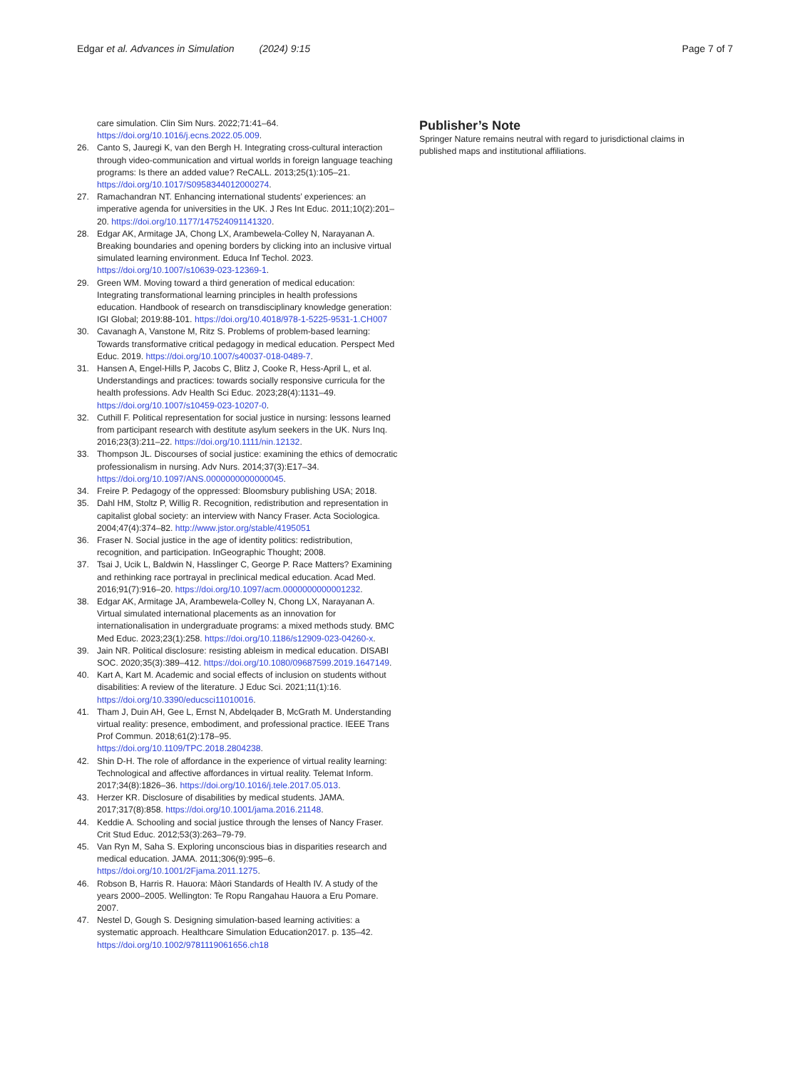Edgar et al. Advances in Simulation (2024) 9:15 Page 7 of 7
care simulation. Clin Sim Nurs. 2022;71:41–64. https://doi.org/10.1016/j.ecns.2022.05.009.
26. Canto S, Jauregi K, van den Bergh H. Integrating cross-cultural interaction through video-communication and virtual worlds in foreign language teaching programs: Is there an added value? ReCALL. 2013;25(1):105–21. https://doi.org/10.1017/S0958344012000274.
27. Ramachandran NT. Enhancing international students’ experiences: an imperative agenda for universities in the UK. J Res Int Educ. 2011;10(2):201–20. https://doi.org/10.1177/147524091141320.
28. Edgar AK, Armitage JA, Chong LX, Arambewela-Colley N, Narayanan A. Breaking boundaries and opening borders by clicking into an inclusive virtual simulated learning environment. Educa Inf Techol. 2023. https://doi.org/10.1007/s10639-023-12369-1.
29. Green WM. Moving toward a third generation of medical education: Integrating transformational learning principles in health professions education. Handbook of research on transdisciplinary knowledge generation: IGI Global; 2019:88-101. https://doi.org/10.4018/978-1-5225-9531-1.CH007
30. Cavanagh A, Vanstone M, Ritz S. Problems of problem-based learning: Towards transformative critical pedagogy in medical education. Perspect Med Educ. 2019. https://doi.org/10.1007/s40037-018-0489-7.
31. Hansen A, Engel-Hills P, Jacobs C, Blitz J, Cooke R, Hess-April L, et al. Understandings and practices: towards socially responsive curricula for the health professions. Adv Health Sci Educ. 2023;28(4):1131–49. https://doi.org/10.1007/s10459-023-10207-0.
32. Cuthill F. Political representation for social justice in nursing: lessons learned from participant research with destitute asylum seekers in the UK. Nurs Inq. 2016;23(3):211–22. https://doi.org/10.1111/nin.12132.
33. Thompson JL. Discourses of social justice: examining the ethics of democratic professionalism in nursing. Adv Nurs. 2014;37(3):E17–34. https://doi.org/10.1097/ANS.0000000000000045.
34. Freire P. Pedagogy of the oppressed: Bloomsbury publishing USA; 2018.
35. Dahl HM, Stoltz P, Willig R. Recognition, redistribution and representation in capitalist global society: an interview with Nancy Fraser. Acta Sociologica. 2004;47(4):374–82. http://www.jstor.org/stable/4195051
36. Fraser N. Social justice in the age of identity politics: redistribution, recognition, and participation. InGeographic Thought; 2008.
37. Tsai J, Ucik L, Baldwin N, Hasslinger C, George P. Race Matters? Examining and rethinking race portrayal in preclinical medical education. Acad Med. 2016;91(7):916–20. https://doi.org/10.1097/acm.0000000000001232.
38. Edgar AK, Armitage JA, Arambewela-Colley N, Chong LX, Narayanan A. Virtual simulated international placements as an innovation for internationalisation in undergraduate programs: a mixed methods study. BMC Med Educ. 2023;23(1):258. https://doi.org/10.1186/s12909-023-04260-x.
39. Jain NR. Political disclosure: resisting ableism in medical education. DISABI SOC. 2020;35(3):389–412. https://doi.org/10.1080/09687599.2019.1647149.
40. Kart A, Kart M. Academic and social effects of inclusion on students without disabilities: A review of the literature. J Educ Sci. 2021;11(1):16. https://doi.org/10.3390/educsci11010016.
41. Tham J, Duin AH, Gee L, Ernst N, Abdelqader B, McGrath M. Understanding virtual reality: presence, embodiment, and professional practice. IEEE Trans Prof Commun. 2018;61(2):178–95. https://doi.org/10.1109/TPC.2018.2804238.
42. Shin D-H. The role of affordance in the experience of virtual reality learning: Technological and affective affordances in virtual reality. Telemat Inform. 2017;34(8):1826–36. https://doi.org/10.1016/j.tele.2017.05.013.
43. Herzer KR. Disclosure of disabilities by medical students. JAMA. 2017;317(8):858. https://doi.org/10.1001/jama.2016.21148.
44. Keddie A. Schooling and social justice through the lenses of Nancy Fraser. Crit Stud Educ. 2012;53(3):263–79-79.
45. Van Ryn M, Saha S. Exploring unconscious bias in disparities research and medical education. JAMA. 2011;306(9):995–6. https://doi.org/10.1001/2Fjama.2011.1275.
46. Robson B, Harris R. Hauora: Màori Standards of Health IV. A study of the years 2000–2005. Wellington: Te Ropu Rangahau Hauora a Eru Pomare. 2007.
47. Nestel D, Gough S. Designing simulation-based learning activities: a systematic approach. Healthcare Simulation Education2017. p. 135–42. https://doi.org/10.1002/9781119061656.ch18
Publisher’s Note
Springer Nature remains neutral with regard to jurisdictional claims in published maps and institutional affiliations.